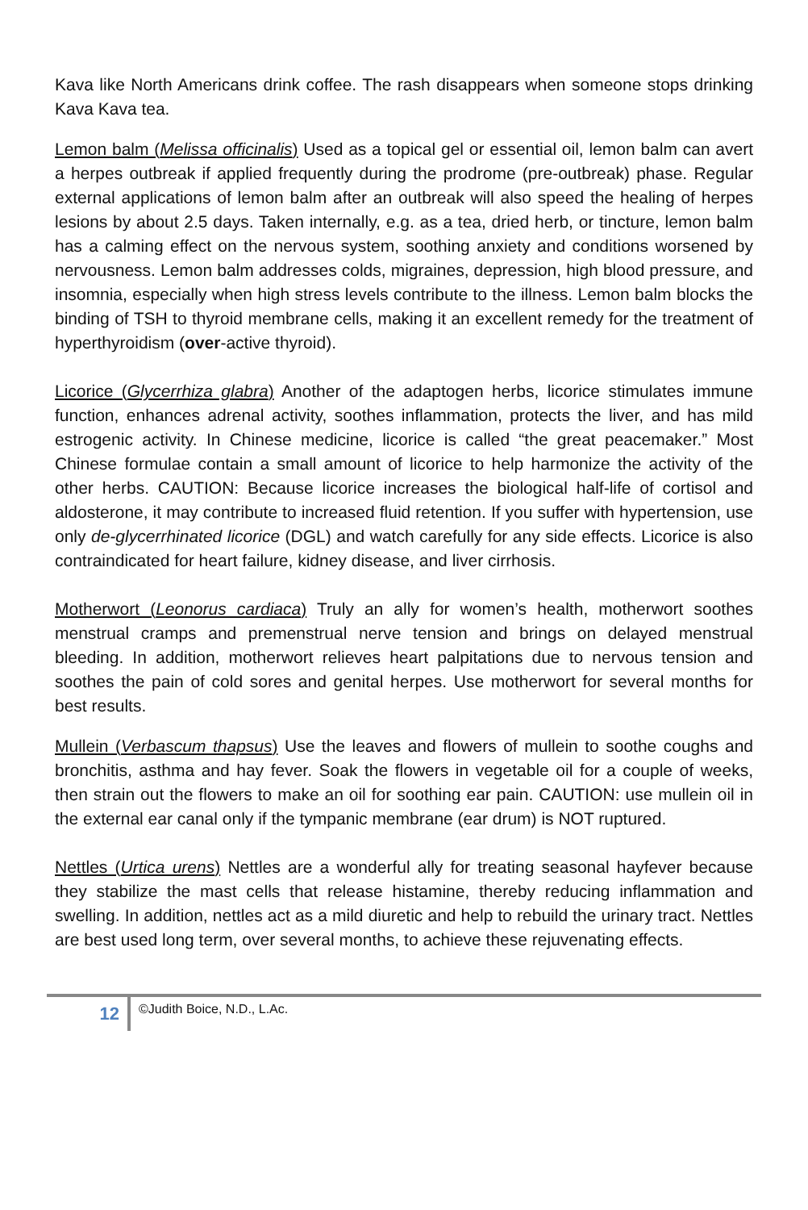Kava like North Americans drink coffee. The rash disappears when someone stops drinking Kava Kava tea.
Lemon balm (Melissa officinalis) Used as a topical gel or essential oil, lemon balm can avert a herpes outbreak if applied frequently during the prodrome (pre-outbreak) phase. Regular external applications of lemon balm after an outbreak will also speed the healing of herpes lesions by about 2.5 days. Taken internally, e.g. as a tea, dried herb, or tincture, lemon balm has a calming effect on the nervous system, soothing anxiety and conditions worsened by nervousness. Lemon balm addresses colds, migraines, depression, high blood pressure, and insomnia, especially when high stress levels contribute to the illness. Lemon balm blocks the binding of TSH to thyroid membrane cells, making it an excellent remedy for the treatment of hyperthyroidism (over-active thyroid).
Licorice (Glycerrhiza glabra) Another of the adaptogen herbs, licorice stimulates immune function, enhances adrenal activity, soothes inflammation, protects the liver, and has mild estrogenic activity. In Chinese medicine, licorice is called “the great peacemaker.” Most Chinese formulae contain a small amount of licorice to help harmonize the activity of the other herbs. CAUTION: Because licorice increases the biological half-life of cortisol and aldosterone, it may contribute to increased fluid retention. If you suffer with hypertension, use only de-glycerrhinated licorice (DGL) and watch carefully for any side effects. Licorice is also contraindicated for heart failure, kidney disease, and liver cirrhosis.
Motherwort (Leonorus cardiaca) Truly an ally for women’s health, motherwort soothes menstrual cramps and premenstrual nerve tension and brings on delayed menstrual bleeding. In addition, motherwort relieves heart palpitations due to nervous tension and soothes the pain of cold sores and genital herpes. Use motherwort for several months for best results.
Mullein (Verbascum thapsus) Use the leaves and flowers of mullein to soothe coughs and bronchitis, asthma and hay fever. Soak the flowers in vegetable oil for a couple of weeks, then strain out the flowers to make an oil for soothing ear pain. CAUTION: use mullein oil in the external ear canal only if the tympanic membrane (ear drum) is NOT ruptured.
Nettles (Urtica urens) Nettles are a wonderful ally for treating seasonal hayfever because they stabilize the mast cells that release histamine, thereby reducing inflammation and swelling. In addition, nettles act as a mild diuretic and help to rebuild the urinary tract. Nettles are best used long term, over several months, to achieve these rejuvenating effects.
12
©Judith Boice, N.D., L.Ac.